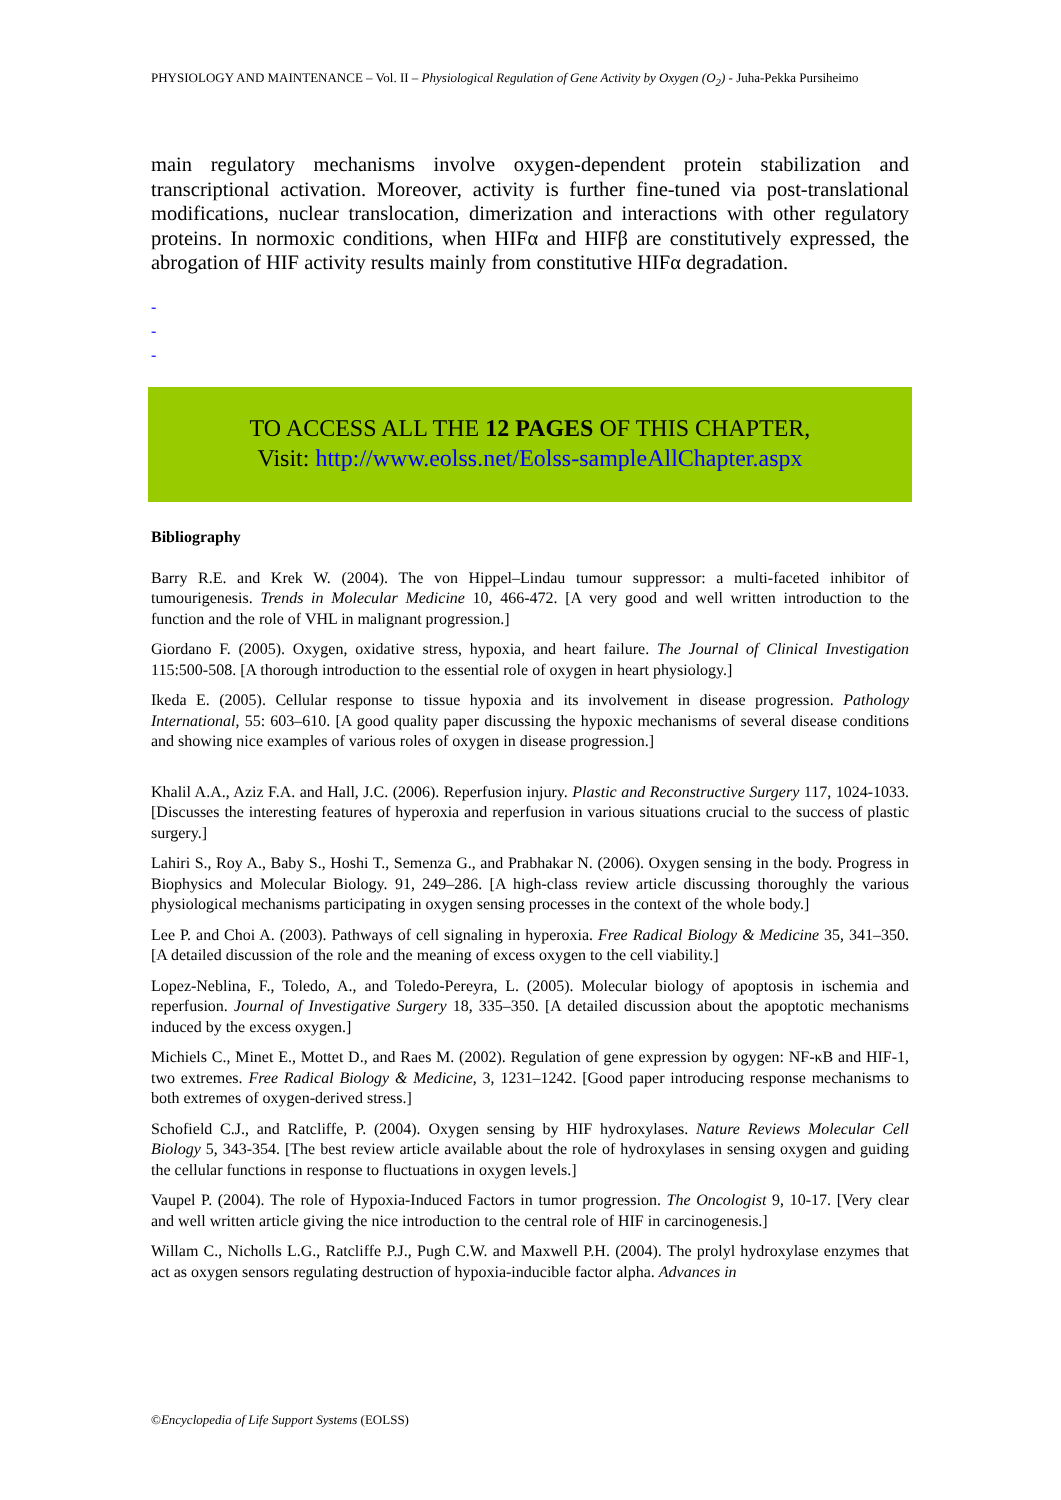PHYSIOLOGY AND MAINTENANCE – Vol. II – Physiological Regulation of Gene Activity by Oxygen (O<sub>2</sub>) - Juha-Pekka Pursiheimo
main regulatory mechanisms involve oxygen-dependent protein stabilization and transcriptional activation. Moreover, activity is further fine-tuned via post-translational modifications, nuclear translocation, dimerization and interactions with other regulatory proteins. In normoxic conditions, when HIFα and HIFβ are constitutively expressed, the abrogation of HIF activity results mainly from constitutive HIFα degradation.
-
-
-
TO ACCESS ALL THE 12 PAGES OF THIS CHAPTER,
Visit: http://www.eolss.net/Eolss-sampleAllChapter.aspx
Bibliography
Barry R.E. and Krek W. (2004). The von Hippel–Lindau tumour suppressor: a multi-faceted inhibitor of tumourigenesis. Trends in Molecular Medicine 10, 466-472. [A very good and well written introduction to the function and the role of VHL in malignant progression.]
Giordano F. (2005). Oxygen, oxidative stress, hypoxia, and heart failure. The Journal of Clinical Investigation 115:500-508. [A thorough introduction to the essential role of oxygen in heart physiology.]
Ikeda E. (2005). Cellular response to tissue hypoxia and its involvement in disease progression. Pathology International, 55: 603–610. [A good quality paper discussing the hypoxic mechanisms of several disease conditions and showing nice examples of various roles of oxygen in disease progression.]
Khalil A.A., Aziz F.A. and Hall, J.C. (2006). Reperfusion injury. Plastic and Reconstructive Surgery 117, 1024-1033. [Discusses the interesting features of hyperoxia and reperfusion in various situations crucial to the success of plastic surgery.]
Lahiri S., Roy A., Baby S., Hoshi T., Semenza G., and Prabhakar N. (2006). Oxygen sensing in the body. Progress in Biophysics and Molecular Biology. 91, 249–286. [A high-class review article discussing thoroughly the various physiological mechanisms participating in oxygen sensing processes in the context of the whole body.]
Lee P. and Choi A. (2003). Pathways of cell signaling in hyperoxia. Free Radical Biology & Medicine 35, 341–350. [A detailed discussion of the role and the meaning of excess oxygen to the cell viability.]
Lopez-Neblina, F., Toledo, A., and Toledo-Pereyra, L. (2005). Molecular biology of apoptosis in ischemia and reperfusion. Journal of Investigative Surgery 18, 335–350. [A detailed discussion about the apoptotic mechanisms induced by the excess oxygen.]
Michiels C., Minet E., Mottet D., and Raes M. (2002). Regulation of gene expression by ogygen: NF-κB and HIF-1, two extremes. Free Radical Biology & Medicine, 3, 1231–1242. [Good paper introducing response mechanisms to both extremes of oxygen-derived stress.]
Schofield C.J., and Ratcliffe, P. (2004). Oxygen sensing by HIF hydroxylases. Nature Reviews Molecular Cell Biology 5, 343-354. [The best review article available about the role of hydroxylases in sensing oxygen and guiding the cellular functions in response to fluctuations in oxygen levels.]
Vaupel P. (2004). The role of Hypoxia-Induced Factors in tumor progression. The Oncologist 9, 10-17. [Very clear and well written article giving the nice introduction to the central role of HIF in carcinogenesis.]
Willam C., Nicholls L.G., Ratcliffe P.J., Pugh C.W. and Maxwell P.H. (2004). The prolyl hydroxylase enzymes that act as oxygen sensors regulating destruction of hypoxia-inducible factor alpha. Advances in
©Encyclopedia of Life Support Systems (EOLSS)